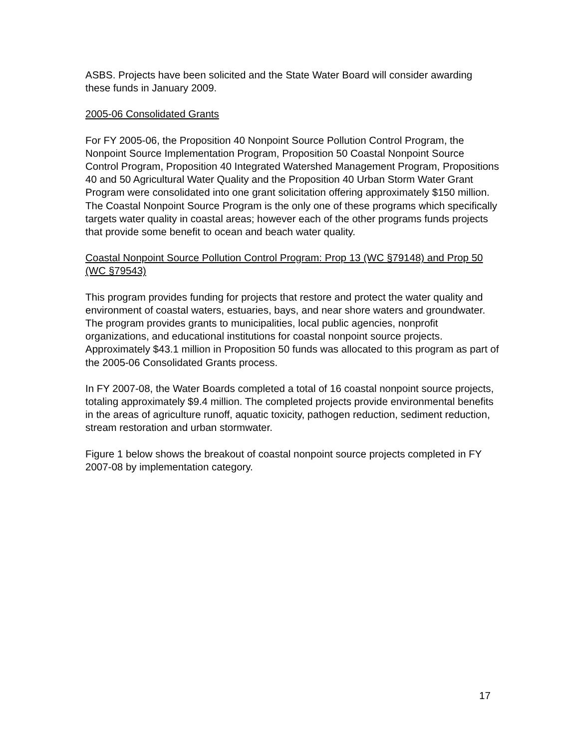ASBS. Projects have been solicited and the State Water Board will consider awarding these funds in January 2009.
2005-06 Consolidated Grants
For FY 2005-06, the Proposition 40 Nonpoint Source Pollution Control Program, the Nonpoint Source Implementation Program, Proposition 50 Coastal Nonpoint Source Control Program, Proposition 40 Integrated Watershed Management Program, Propositions 40 and 50 Agricultural Water Quality and the Proposition 40 Urban Storm Water Grant Program were consolidated into one grant solicitation offering approximately $150 million. The Coastal Nonpoint Source Program is the only one of these programs which specifically targets water quality in coastal areas; however each of the other programs funds projects that provide some benefit to ocean and beach water quality.
Coastal Nonpoint Source Pollution Control Program: Prop 13 (WC §79148) and Prop 50 (WC §79543)
This program provides funding for projects that restore and protect the water quality and environment of coastal waters, estuaries, bays, and near shore waters and groundwater. The program provides grants to municipalities, local public agencies, nonprofit organizations, and educational institutions for coastal nonpoint source projects. Approximately $43.1 million in Proposition 50 funds was allocated to this program as part of the 2005-06 Consolidated Grants process.
In FY 2007-08, the Water Boards completed a total of 16 coastal nonpoint source projects, totaling approximately $9.4 million. The completed projects provide environmental benefits in the areas of agriculture runoff, aquatic toxicity, pathogen reduction, sediment reduction, stream restoration and urban stormwater.
Figure 1 below shows the breakout of coastal nonpoint source projects completed in FY 2007-08 by implementation category.
17